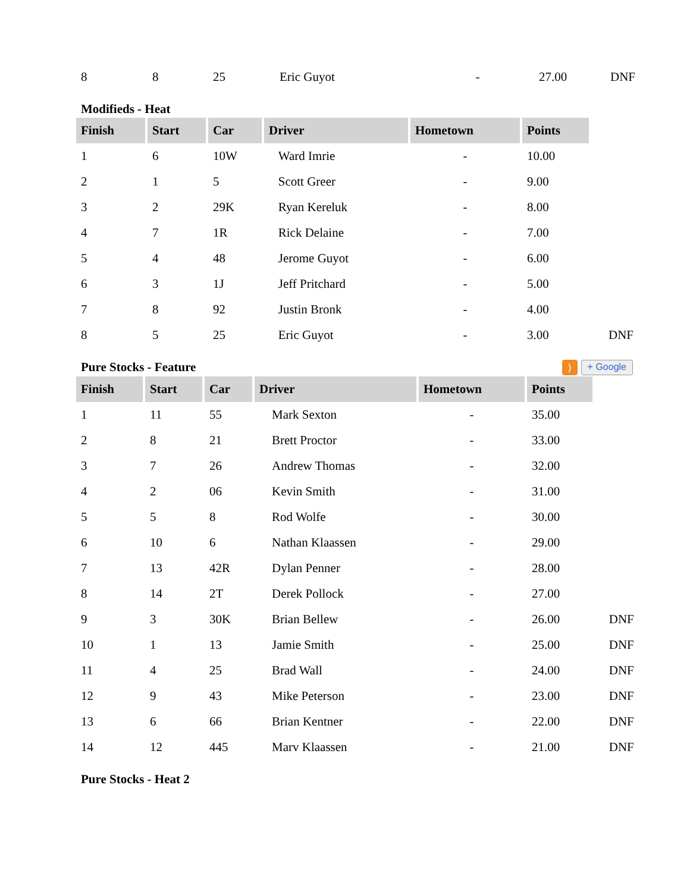| 8 | 8 | 25 | Eric Guyot | - | 27.00 | DNF |
Modifieds - Heat
| Finish | Start | Car | Driver | Hometown | Points | |
| 1 | 6 | 10W | Ward Imrie | - | 10.00 | |
| 2 | 1 | 5 | Scott Greer | - | 9.00 | |
| 3 | 2 | 29K | Ryan Kereluk | - | 8.00 | |
| 4 | 7 | 1R | Rick Delaine | - | 7.00 | |
| 5 | 4 | 48 | Jerome Guyot | - | 6.00 | |
| 6 | 3 | 1J | Jeff Pritchard | - | 5.00 | |
| 7 | 8 | 92 | Justin Bronk | - | 4.00 | |
| 8 | 5 | 25 | Eric Guyot | - | 3.00 | DNF |
Pure Stocks - Feature) + Google
| Finish | Start | Car | Driver | Hometown | Points | |
| 1 | 11 | 55 | Mark Sexton | - | 35.00 | |
| 2 | 8 | 21 | Brett Proctor | - | 33.00 | |
| 3 | 7 | 26 | Andrew Thomas | - | 32.00 | |
| 4 | 2 | 06 | Kevin Smith | - | 31.00 | |
| 5 | 5 | 8 | Rod Wolfe | - | 30.00 | |
| 6 | 10 | 6 | Nathan Klaassen | - | 29.00 | |
| 7 | 13 | 42R | Dylan Penner | - | 28.00 | |
| 8 | 14 | 2T | Derek Pollock | - | 27.00 | |
| 9 | 3 | 30K | Brian Bellew | - | 26.00 | DNF |
| 10 | 1 | 13 | Jamie Smith | - | 25.00 | DNF |
| 11 | 4 | 25 | Brad Wall | - | 24.00 | DNF |
| 12 | 9 | 43 | Mike Peterson | - | 23.00 | DNF |
| 13 | 6 | 66 | Brian Kentner | - | 22.00 | DNF |
| 14 | 12 | 445 | Marv Klaassen | - | 21.00 | DNF |
Pure Stocks - Heat 2